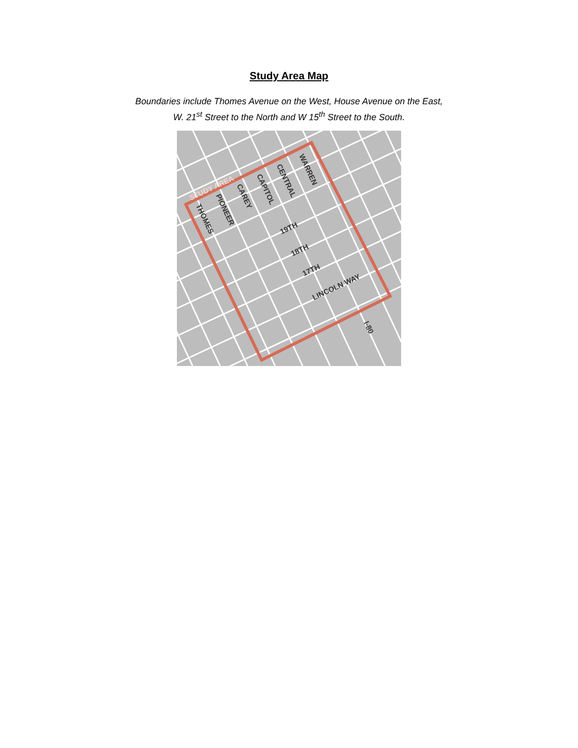Study Area Map
Boundaries include Thomes Avenue on the West, House Avenue on the East,
W. 21<sup>st</sup> Street to the North and W 15<sup>th</sup> Street to the South.
STUDY AREA
THOMES
PIONEER
CAREY
CAPITOL
CENTRAL
WARREN
19TH
18TH
17TH
LINCOLN WAY
I-80